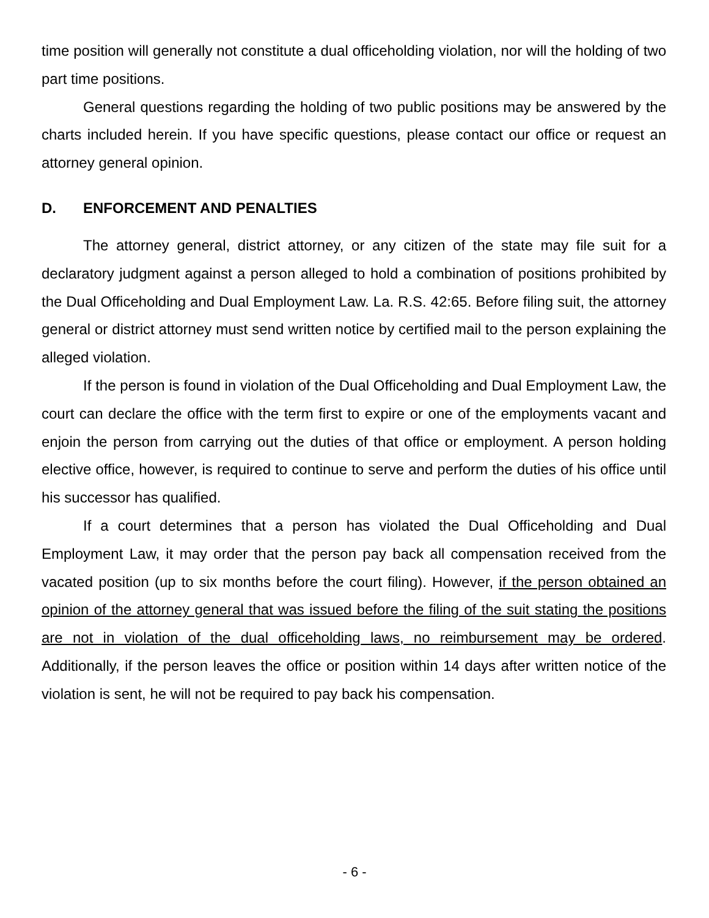time position will generally not constitute a dual officeholding violation, nor will the holding of two part time positions.
General questions regarding the holding of two public positions may be answered by the charts included herein. If you have specific questions, please contact our office or request an attorney general opinion.
D. ENFORCEMENT AND PENALTIES
The attorney general, district attorney, or any citizen of the state may file suit for a declaratory judgment against a person alleged to hold a combination of positions prohibited by the Dual Officeholding and Dual Employment Law. La. R.S. 42:65. Before filing suit, the attorney general or district attorney must send written notice by certified mail to the person explaining the alleged violation.
If the person is found in violation of the Dual Officeholding and Dual Employment Law, the court can declare the office with the term first to expire or one of the employments vacant and enjoin the person from carrying out the duties of that office or employment. A person holding elective office, however, is required to continue to serve and perform the duties of his office until his successor has qualified.
If a court determines that a person has violated the Dual Officeholding and Dual Employment Law, it may order that the person pay back all compensation received from the vacated position (up to six months before the court filing). However, if the person obtained an opinion of the attorney general that was issued before the filing of the suit stating the positions are not in violation of the dual officeholding laws, no reimbursement may be ordered. Additionally, if the person leaves the office or position within 14 days after written notice of the violation is sent, he will not be required to pay back his compensation.
- 6 -